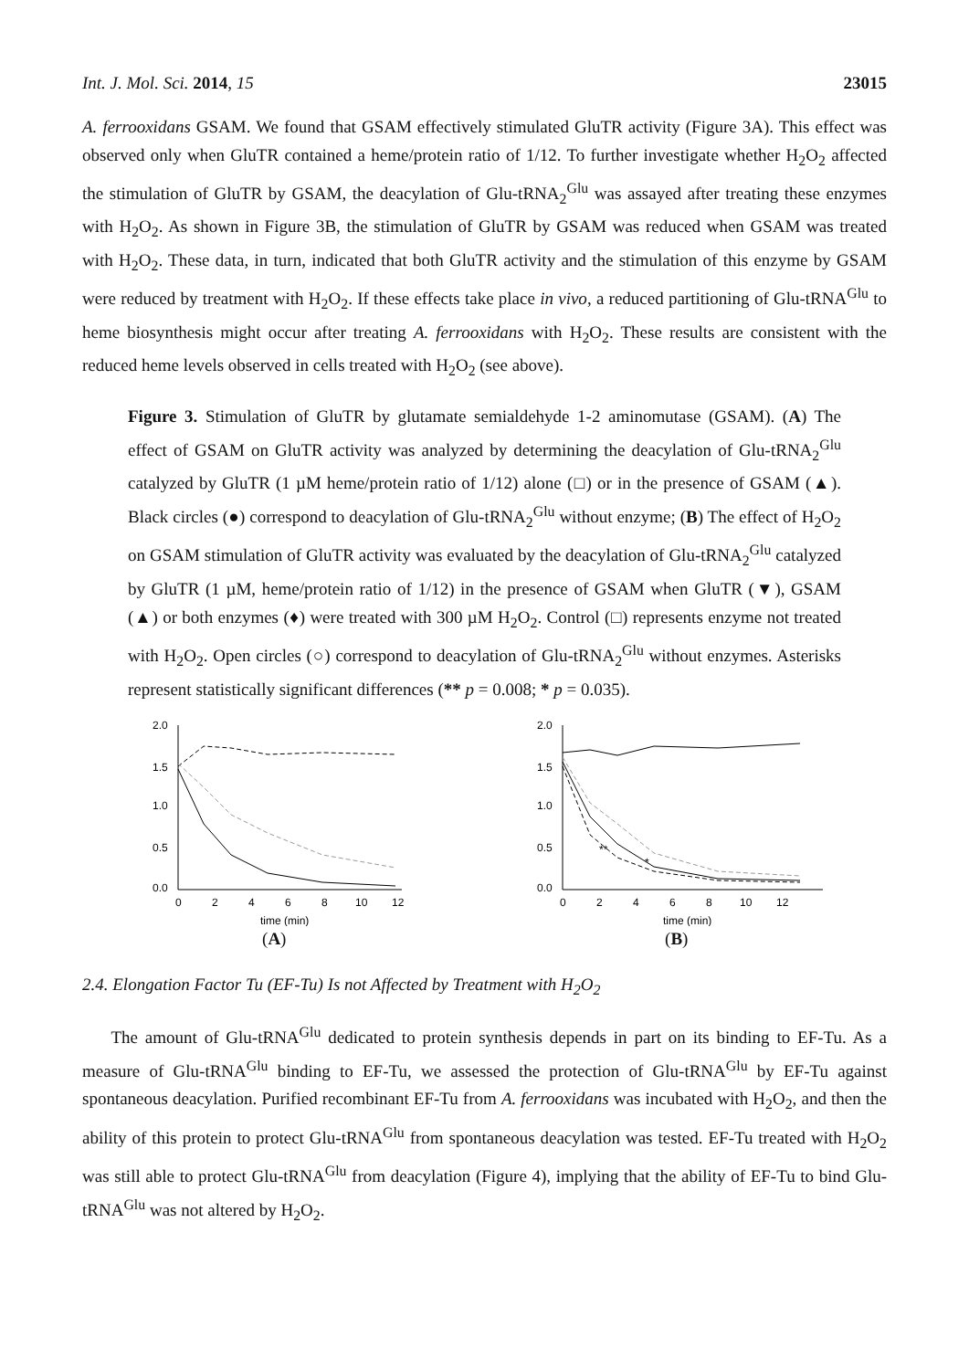Int. J. Mol. Sci. 2014, 15 23015
A. ferrooxidans GSAM. We found that GSAM effectively stimulated GluTR activity (Figure 3A). This effect was observed only when GluTR contained a heme/protein ratio of 1/12. To further investigate whether H<sub>2</sub>O<sub>2</sub> affected the stimulation of GluTR by GSAM, the deacylation of Glu-tRNA<sub>2</sub><sup>Glu</sup> was assayed after treating these enzymes with H<sub>2</sub>O<sub>2</sub>. As shown in Figure 3B, the stimulation of GluTR by GSAM was reduced when GSAM was treated with H<sub>2</sub>O<sub>2</sub>. These data, in turn, indicated that both GluTR activity and the stimulation of this enzyme by GSAM were reduced by treatment with H<sub>2</sub>O<sub>2</sub>. If these effects take place in vivo, a reduced partitioning of Glu-tRNA<sup>Glu</sup> to heme biosynthesis might occur after treating A. ferrooxidans with H<sub>2</sub>O<sub>2</sub>. These results are consistent with the reduced heme levels observed in cells treated with H<sub>2</sub>O<sub>2</sub> (see above).
Figure 3. Stimulation of GluTR by glutamate semialdehyde 1-2 aminomutase (GSAM). (A) The effect of GSAM on GluTR activity was analyzed by determining the deacylation of Glu-tRNA<sub>2</sub><sup>Glu</sup> catalyzed by GluTR (1 µM heme/protein ratio of 1/12) alone (□) or in the presence of GSAM (▲). Black circles (●) correspond to deacylation of Glu-tRNA<sub>2</sub><sup>Glu</sup> without enzyme; (B) The effect of H<sub>2</sub>O<sub>2</sub> on GSAM stimulation of GluTR activity was evaluated by the deacylation of Glu-tRNA<sub>2</sub><sup>Glu</sup> catalyzed by GluTR (1 µM, heme/protein ratio of 1/12) in the presence of GSAM when GluTR (▼), GSAM (▲) or both enzymes (♦) were treated with 300 µM H<sub>2</sub>O<sub>2</sub>. Control (□) represents enzyme not treated with H<sub>2</sub>O<sub>2</sub>. Open circles (○) correspond to deacylation of Glu-tRNA<sub>2</sub><sup>Glu</sup> without enzymes. Asterisks represent statistically significant differences (** p = 0.008; * p = 0.035).
2.0
1.5
1.0
0.5
0.0
0
2
4
6
8
10
12
time (min)
(A)
2.0
1.5
1.0
0.5
0.0
0
2
4
6
8
10
12
time (min)
**
*
(B)
2.4. Elongation Factor Tu (EF-Tu) Is not Affected by Treatment with H<sub>2</sub>O<sub>2</sub>
The amount of Glu-tRNA<sup>Glu</sup> dedicated to protein synthesis depends in part on its binding to EF-Tu. As a measure of Glu-tRNA<sup>Glu</sup> binding to EF-Tu, we assessed the protection of Glu-tRNA<sup>Glu</sup> by EF-Tu against spontaneous deacylation. Purified recombinant EF-Tu from A. ferrooxidans was incubated with H<sub>2</sub>O<sub>2</sub>, and then the ability of this protein to protect Glu-tRNA<sup>Glu</sup> from spontaneous deacylation was tested. EF-Tu treated with H<sub>2</sub>O<sub>2</sub> was still able to protect Glu-tRNA<sup>Glu</sup> from deacylation (Figure 4), implying that the ability of EF-Tu to bind Glu-tRNA<sup>Glu</sup> was not altered by H<sub>2</sub>O<sub>2</sub>.